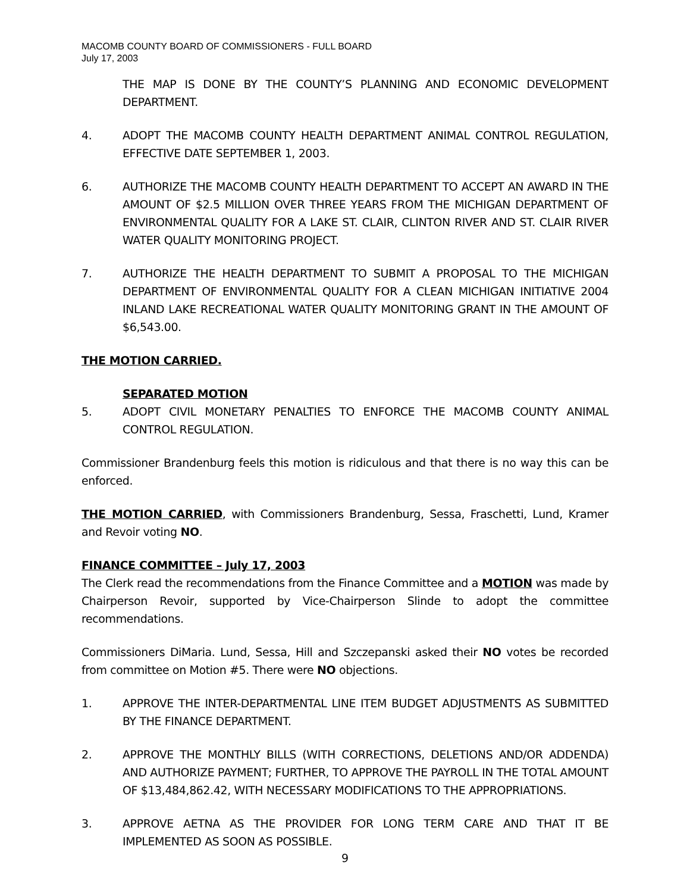MACOMB COUNTY BOARD OF COMMISSIONERS - FULL BOARD
July 17, 2003
THE MAP IS DONE BY THE COUNTY’S PLANNING AND ECONOMIC DEVELOPMENT DEPARTMENT.
4. ADOPT THE MACOMB COUNTY HEALTH DEPARTMENT ANIMAL CONTROL REGULATION, EFFECTIVE DATE SEPTEMBER 1, 2003.
6. AUTHORIZE THE MACOMB COUNTY HEALTH DEPARTMENT TO ACCEPT AN AWARD IN THE AMOUNT OF $2.5 MILLION OVER THREE YEARS FROM THE MICHIGAN DEPARTMENT OF ENVIRONMENTAL QUALITY FOR A LAKE ST. CLAIR, CLINTON RIVER AND ST. CLAIR RIVER WATER QUALITY MONITORING PROJECT.
7. AUTHORIZE THE HEALTH DEPARTMENT TO SUBMIT A PROPOSAL TO THE MICHIGAN DEPARTMENT OF ENVIRONMENTAL QUALITY FOR A CLEAN MICHIGAN INITIATIVE 2004 INLAND LAKE RECREATIONAL WATER QUALITY MONITORING GRANT IN THE AMOUNT OF $6,543.00.
THE MOTION CARRIED.
SEPARATED MOTION
5. ADOPT CIVIL MONETARY PENALTIES TO ENFORCE THE MACOMB COUNTY ANIMAL CONTROL REGULATION.
Commissioner Brandenburg feels this motion is ridiculous and that there is no way this can be enforced.
THE MOTION CARRIED, with Commissioners Brandenburg, Sessa, Fraschetti, Lund, Kramer and Revoir voting NO.
FINANCE COMMITTEE – July 17, 2003
The Clerk read the recommendations from the Finance Committee and a MOTION was made by Chairperson Revoir, supported by Vice-Chairperson Slinde to adopt the committee recommendations.
Commissioners DiMaria. Lund, Sessa, Hill and Szczepanski asked their NO votes be recorded from committee on Motion #5. There were NO objections.
1. APPROVE THE INTER-DEPARTMENTAL LINE ITEM BUDGET ADJUSTMENTS AS SUBMITTED BY THE FINANCE DEPARTMENT.
2. APPROVE THE MONTHLY BILLS (WITH CORRECTIONS, DELETIONS AND/OR ADDENDA) AND AUTHORIZE PAYMENT; FURTHER, TO APPROVE THE PAYROLL IN THE TOTAL AMOUNT OF $13,484,862.42, WITH NECESSARY MODIFICATIONS TO THE APPROPRIATIONS.
3. APPROVE AETNA AS THE PROVIDER FOR LONG TERM CARE AND THAT IT BE IMPLEMENTED AS SOON AS POSSIBLE.
9